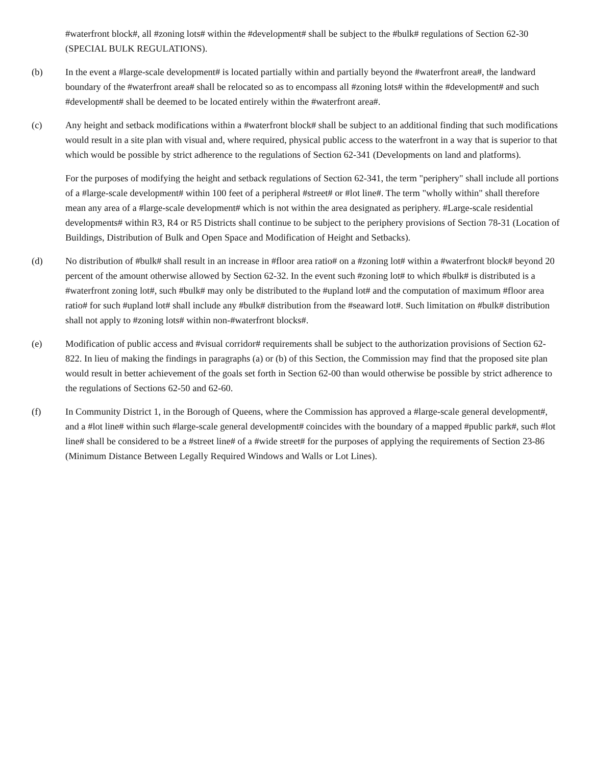#waterfront block#, all #zoning lots# within the #development# shall be subject to the #bulk# regulations of Section 62-30 (SPECIAL BULK REGULATIONS).
(b) In the event a #large-scale development# is located partially within and partially beyond the #waterfront area#, the landward boundary of the #waterfront area# shall be relocated so as to encompass all #zoning lots# within the #development# and such #development# shall be deemed to be located entirely within the #waterfront area#.
(c) Any height and setback modifications within a #waterfront block# shall be subject to an additional finding that such modifications would result in a site plan with visual and, where required, physical public access to the waterfront in a way that is superior to that which would be possible by strict adherence to the regulations of Section 62-341 (Developments on land and platforms).
For the purposes of modifying the height and setback regulations of Section 62-341, the term "periphery" shall include all portions of a #large-scale development# within 100 feet of a peripheral #street# or #lot line#. The term "wholly within" shall therefore mean any area of a #large-scale development# which is not within the area designated as periphery. #Large-scale residential developments# within R3, R4 or R5 Districts shall continue to be subject to the periphery provisions of Section 78-31 (Location of Buildings, Distribution of Bulk and Open Space and Modification of Height and Setbacks).
(d) No distribution of #bulk# shall result in an increase in #floor area ratio# on a #zoning lot# within a #waterfront block# beyond 20 percent of the amount otherwise allowed by Section 62-32. In the event such #zoning lot# to which #bulk# is distributed is a #waterfront zoning lot#, such #bulk# may only be distributed to the #upland lot# and the computation of maximum #floor area ratio# for such #upland lot# shall include any #bulk# distribution from the #seaward lot#. Such limitation on #bulk# distribution shall not apply to #zoning lots# within non-#waterfront blocks#.
(e) Modification of public access and #visual corridor# requirements shall be subject to the authorization provisions of Section 62-822. In lieu of making the findings in paragraphs (a) or (b) of this Section, the Commission may find that the proposed site plan would result in better achievement of the goals set forth in Section 62-00 than would otherwise be possible by strict adherence to the regulations of Sections 62-50 and 62-60.
(f) In Community District 1, in the Borough of Queens, where the Commission has approved a #large-scale general development#, and a #lot line# within such #large-scale general development# coincides with the boundary of a mapped #public park#, such #lot line# shall be considered to be a #street line# of a #wide street# for the purposes of applying the requirements of Section 23-86 (Minimum Distance Between Legally Required Windows and Walls or Lot Lines).